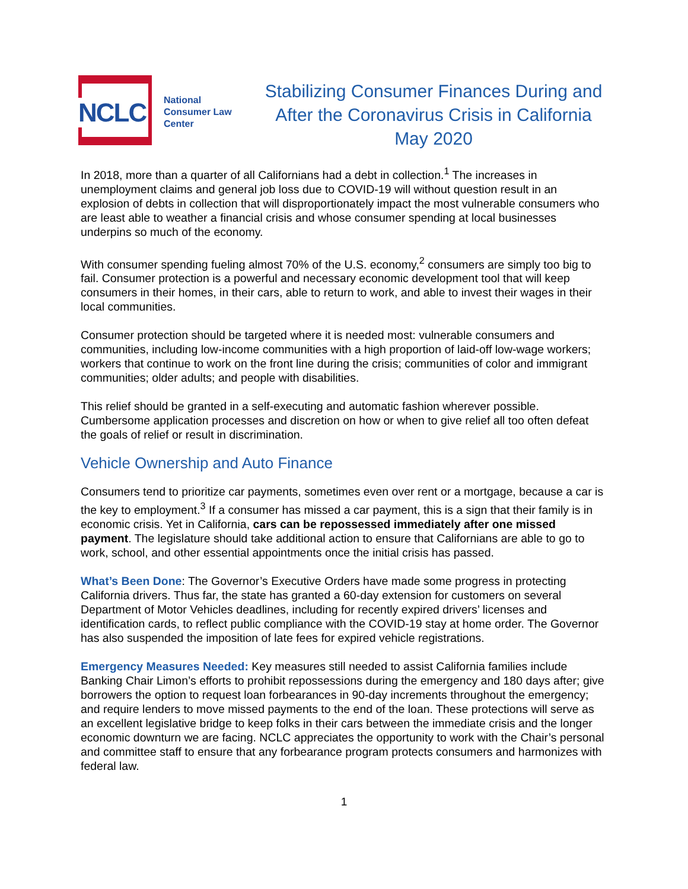NCLC
National
Consumer Law
Center
Stabilizing Consumer Finances During and After the Coronavirus Crisis in California
May 2020
In 2018, more than a quarter of all Californians had a debt in collection.<sup>1</sup> The increases in unemployment claims and general job loss due to COVID-19 will without question result in an explosion of debts in collection that will disproportionately impact the most vulnerable consumers who are least able to weather a financial crisis and whose consumer spending at local businesses underpins so much of the economy.
With consumer spending fueling almost 70% of the U.S. economy,<sup>2</sup> consumers are simply too big to fail. Consumer protection is a powerful and necessary economic development tool that will keep consumers in their homes, in their cars, able to return to work, and able to invest their wages in their local communities.
Consumer protection should be targeted where it is needed most: vulnerable consumers and communities, including low-income communities with a high proportion of laid-off low-wage workers; workers that continue to work on the front line during the crisis; communities of color and immigrant communities; older adults; and people with disabilities.
This relief should be granted in a self-executing and automatic fashion wherever possible. Cumbersome application processes and discretion on how or when to give relief all too often defeat the goals of relief or result in discrimination.
Vehicle Ownership and Auto Finance
Consumers tend to prioritize car payments, sometimes even over rent or a mortgage, because a car is the key to employment.<sup>3</sup> If a consumer has missed a car payment, this is a sign that their family is in economic crisis. Yet in California, cars can be repossessed immediately after one missed payment. The legislature should take additional action to ensure that Californians are able to go to work, school, and other essential appointments once the initial crisis has passed.
What’s Been Done: The Governor’s Executive Orders have made some progress in protecting California drivers. Thus far, the state has granted a 60-day extension for customers on several Department of Motor Vehicles deadlines, including for recently expired drivers’ licenses and identification cards, to reflect public compliance with the COVID-19 stay at home order. The Governor has also suspended the imposition of late fees for expired vehicle registrations.
Emergency Measures Needed: Key measures still needed to assist California families include Banking Chair Limon’s efforts to prohibit repossessions during the emergency and 180 days after; give borrowers the option to request loan forbearances in 90-day increments throughout the emergency; and require lenders to move missed payments to the end of the loan. These protections will serve as an excellent legislative bridge to keep folks in their cars between the immediate crisis and the longer economic downturn we are facing. NCLC appreciates the opportunity to work with the Chair’s personal and committee staff to ensure that any forbearance program protects consumers and harmonizes with federal law.
1